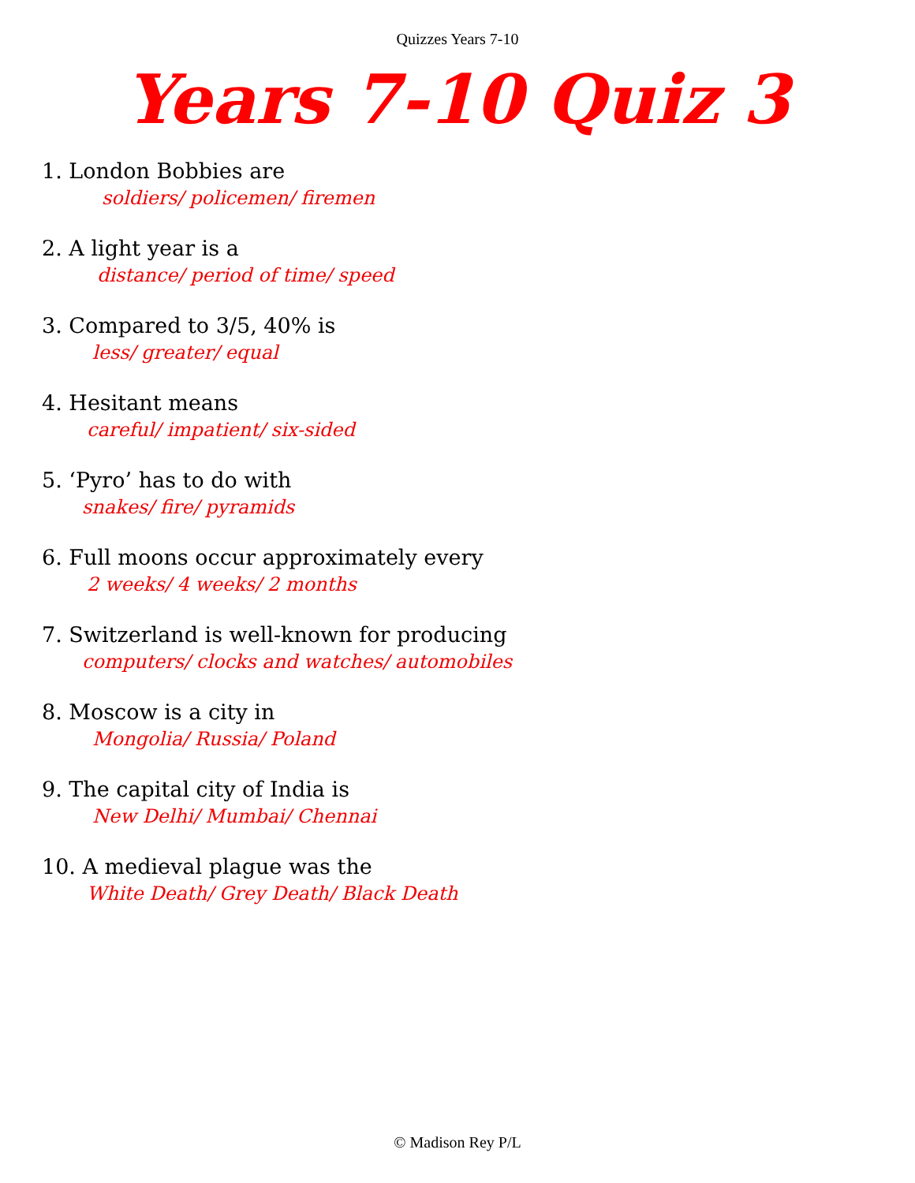Quizzes Years 7-10
Years 7-10 Quiz 3
1. London Bobbies are
soldiers/ policemen/ firemen
2. A light year is a
distance/ period of time/ speed
3. Compared to 3/5, 40% is
less/ greater/ equal
4. Hesitant means
careful/ impatient/ six-sided
5. ‘Pyro’ has to do with
snakes/ fire/ pyramids
6. Full moons occur approximately every
2 weeks/ 4 weeks/ 2 months
7. Switzerland is well-known for producing
computers/ clocks and watches/ automobiles
8. Moscow is a city in
Mongolia/ Russia/ Poland
9. The capital city of India is
New Delhi/ Mumbai/ Chennai
10. A medieval plague was the
White Death/ Grey Death/ Black Death
© Madison Rey P/L